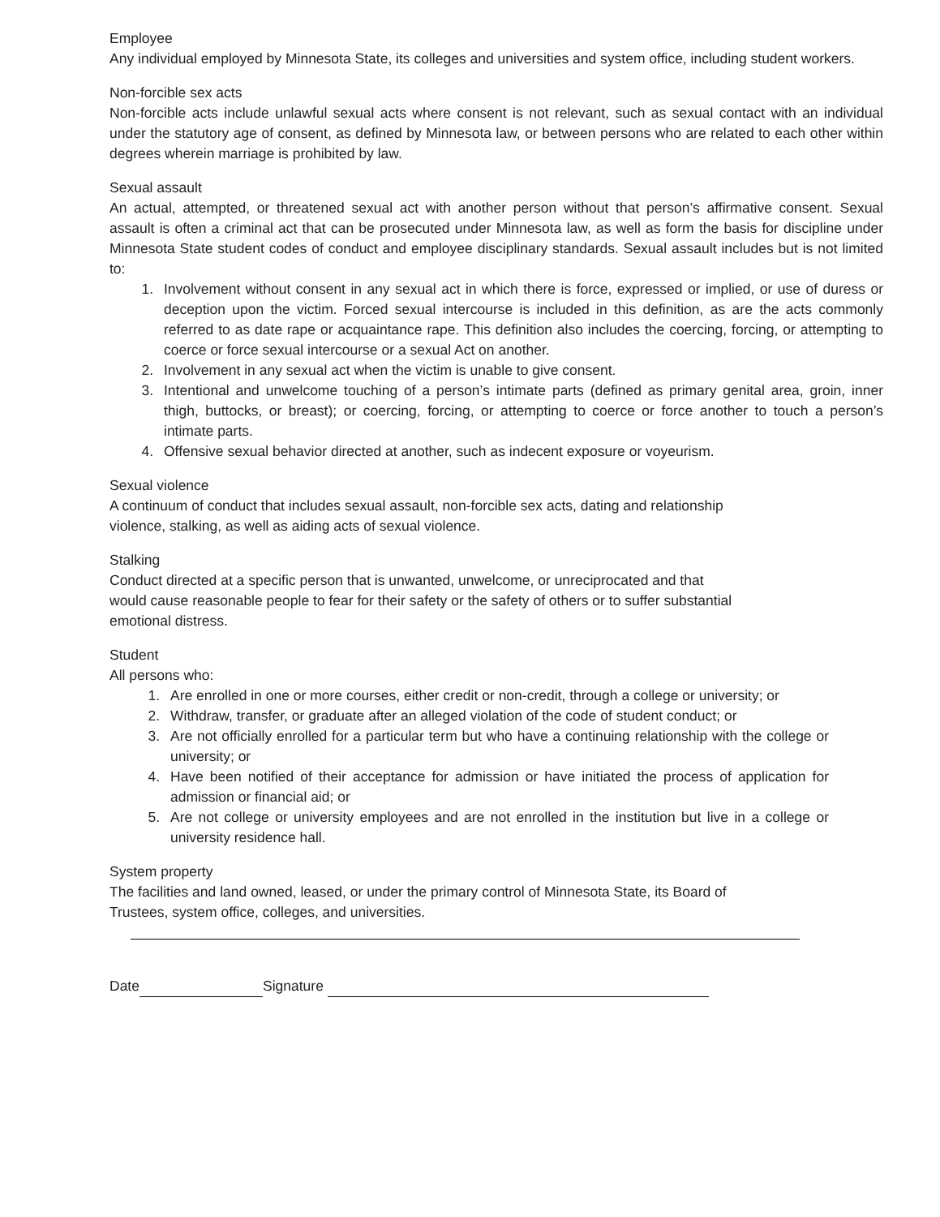Employee
Any individual employed by Minnesota State, its colleges and universities and system office, including student workers.
Non-forcible sex acts
Non-forcible acts include unlawful sexual acts where consent is not relevant, such as sexual contact with an individual under the statutory age of consent, as defined by Minnesota law, or between persons who are related to each other within degrees wherein marriage is prohibited by law.
Sexual assault
An actual, attempted, or threatened sexual act with another person without that person’s affirmative consent. Sexual assault is often a criminal act that can be prosecuted under Minnesota law, as well as form the basis for discipline under Minnesota State student codes of conduct and employee disciplinary standards. Sexual assault includes but is not limited to:
1. Involvement without consent in any sexual act in which there is force, expressed or implied, or use of duress or deception upon the victim. Forced sexual intercourse is included in this definition, as are the acts commonly referred to as date rape or acquaintance rape. This definition also includes the coercing, forcing, or attempting to coerce or force sexual intercourse or a sexual Act on another.
2. Involvement in any sexual act when the victim is unable to give consent.
3. Intentional and unwelcome touching of a person’s intimate parts (defined as primary genital area, groin, inner thigh, buttocks, or breast); or coercing, forcing, or attempting to coerce or force another to touch a person’s intimate parts.
4. Offensive sexual behavior directed at another, such as indecent exposure or voyeurism.
Sexual violence
A continuum of conduct that includes sexual assault, non-forcible sex acts, dating and relationship violence, stalking, as well as aiding acts of sexual violence.
Stalking
Conduct directed at a specific person that is unwanted, unwelcome, or unreciprocated and that would cause reasonable people to fear for their safety or the safety of others or to suffer substantial emotional distress.
Student
All persons who:
1. Are enrolled in one or more courses, either credit or non-credit, through a college or university; or
2. Withdraw, transfer, or graduate after an alleged violation of the code of student conduct; or
3. Are not officially enrolled for a particular term but who have a continuing relationship with the college or university; or
4. Have been notified of their acceptance for admission or have initiated the process of application for admission or financial aid; or
5. Are not college or university employees and are not enrolled in the institution but live in a college or university residence hall.
System property
The facilities and land owned, leased, or under the primary control of Minnesota State, its Board of Trustees, system office, colleges, and universities.
Date Signature